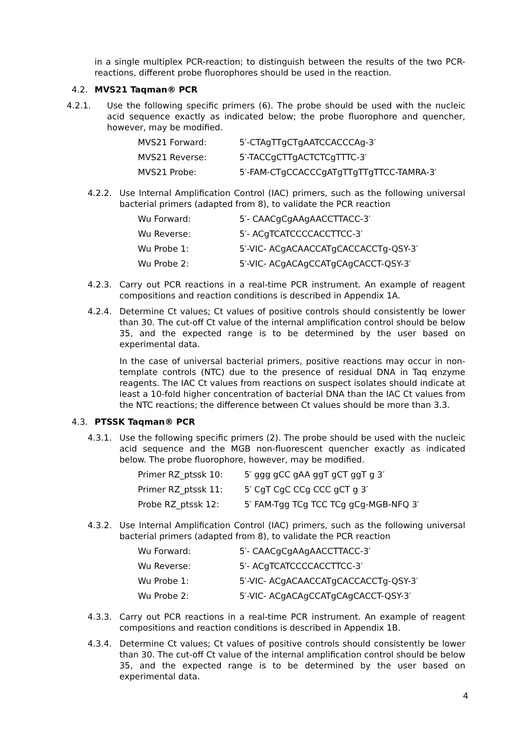in a single multiplex PCR-reaction; to distinguish between the results of the two PCR-reactions, different probe fluorophores should be used in the reaction.
4.2. MVS21 Taqman® PCR
4.2.1. Use the following specific primers (6). The probe should be used with the nucleic acid sequence exactly as indicated below; the probe fluorophore and quencher, however, may be modified.
| MVS21 Forward: | 5′-CTAgTTgCTgAATCCACCCAg-3′ |
| MVS21 Reverse: | 5′-TACCgCTTgACTCTCgTTTC-3′ |
| MVS21 Probe: | 5′-FAM-CTgCCACCCgATgTTgTTgTTCC-TAMRA-3′ |
4.2.2. Use Internal Amplification Control (IAC) primers, such as the following universal bacterial primers (adapted from 8), to validate the PCR reaction
| Wu Forward: | 5′- CAACgCgAAgAACCTTACC-3′ |
| Wu Reverse: | 5′- ACgTCATCCCCACCTTCC-3′ |
| Wu Probe 1: | 5′-VIC- ACgACAACCATgCACCACCTg-QSY-3′ |
| Wu Probe 2: | 5′-VIC- ACgACAgCCATgCAgCACCT-QSY-3′ |
4.2.3. Carry out PCR reactions in a real-time PCR instrument. An example of reagent compositions and reaction conditions is described in Appendix 1A.
4.2.4. Determine Ct values; Ct values of positive controls should consistently be lower than 30. The cut-off Ct value of the internal amplification control should be below 35, and the expected range is to be determined by the user based on experimental data.
In the case of universal bacterial primers, positive reactions may occur in non-template controls (NTC) due to the presence of residual DNA in Taq enzyme reagents. The IAC Ct values from reactions on suspect isolates should indicate at least a 10-fold higher concentration of bacterial DNA than the IAC Ct values from the NTC reactions; the difference between Ct values should be more than 3.3.
4.3. PTSSK Taqman® PCR
4.3.1. Use the following specific primers (2). The probe should be used with the nucleic acid sequence and the MGB non-fluorescent quencher exactly as indicated below. The probe fluorophore, however, may be modified.
| Primer RZ_ptssk 10: | 5′ ggg gCC gAA ggT gCT ggT g 3′ |
| Primer RZ_ptssk 11: | 5′ CgT CgC CCg CCC gCT g 3′ |
| Probe RZ_ptssk 12: | 5′ FAM-Tgg TCg TCC TCg gCg-MGB-NFQ 3′ |
4.3.2. Use Internal Amplification Control (IAC) primers, such as the following universal bacterial primers (adapted from 8), to validate the PCR reaction
| Wu Forward: | 5′- CAACgCgAAgAACCTTACC-3′ |
| Wu Reverse: | 5′- ACgTCATCCCCACCTTCC-3′ |
| Wu Probe 1: | 5′-VIC- ACgACAACCATgCACCACCTg-QSY-3′ |
| Wu Probe 2: | 5′-VIC- ACgACAgCCATgCAgCACCT-QSY-3′ |
4.3.3. Carry out PCR reactions in a real-time PCR instrument. An example of reagent compositions and reaction conditions is described in Appendix 1B.
4.3.4. Determine Ct values; Ct values of positive controls should consistently be lower than 30. The cut-off Ct value of the internal amplification control should be below 35, and the expected range is to be determined by the user based on experimental data.
4